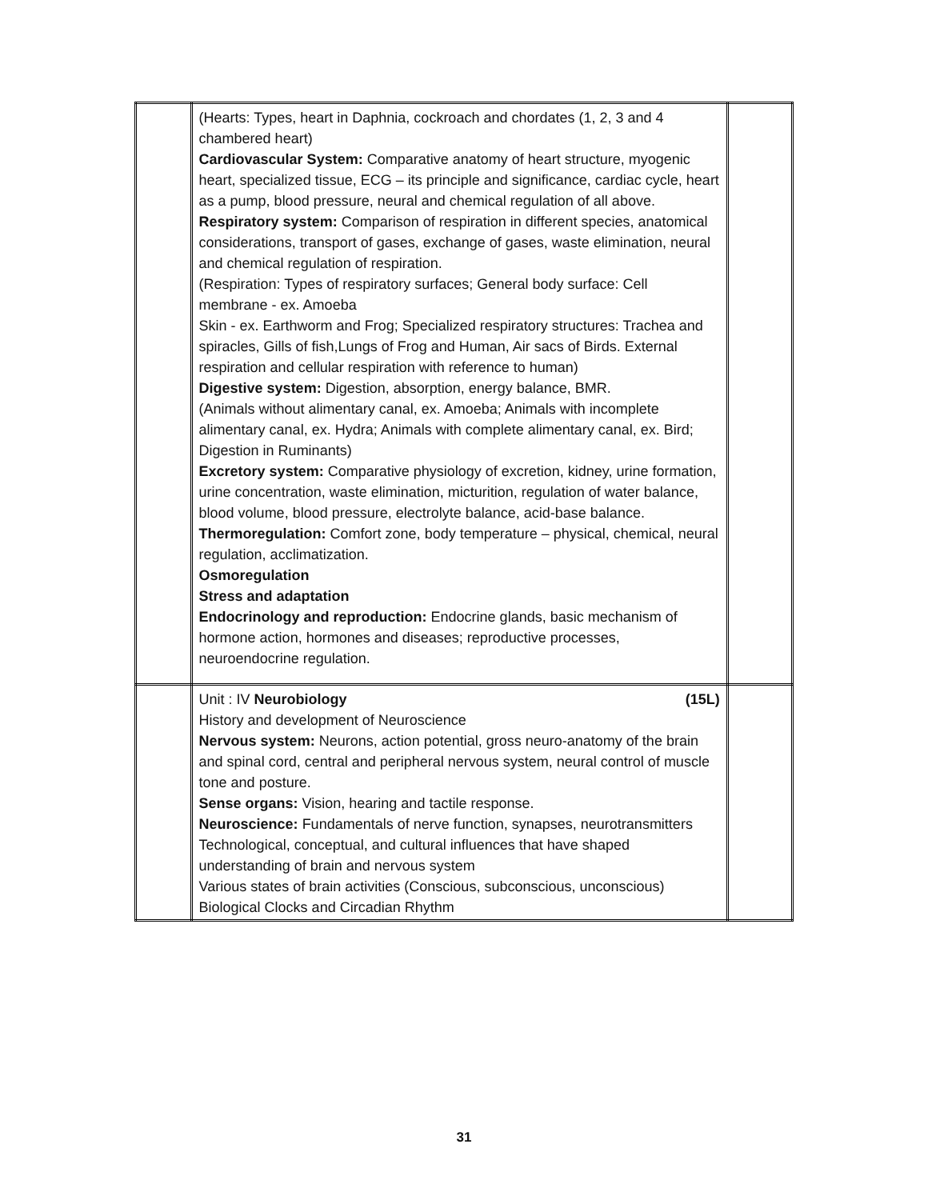| | (Hearts: Types, heart in Daphnia, cockroach and chordates (1, 2, 3 and 4 chambered heart) Cardiovascular System: Comparative anatomy of heart structure, myogenic heart, specialized tissue, ECG – its principle and significance, cardiac cycle, heart as a pump, blood pressure, neural and chemical regulation of all above. Respiratory system: Comparison of respiration in different species, anatomical considerations, transport of gases, exchange of gases, waste elimination, neural and chemical regulation of respiration. (Respiration: Types of respiratory surfaces; General body surface: Cell membrane - ex. Amoeba Skin - ex. Earthworm and Frog; Specialized respiratory structures: Trachea and spiracles, Gills of fish,Lungs of Frog and Human, Air sacs of Birds. External respiration and cellular respiration with reference to human) Digestive system: Digestion, absorption, energy balance, BMR. (Animals without alimentary canal, ex. Amoeba; Animals with incomplete alimentary canal, ex. Hydra; Animals with complete alimentary canal, ex. Bird; Digestion in Ruminants) Excretory system: Comparative physiology of excretion, kidney, urine formation, urine concentration, waste elimination, micturition, regulation of water balance, blood volume, blood pressure, electrolyte balance, acid-base balance. Thermoregulation: Comfort zone, body temperature – physical, chemical, neural regulation, acclimatization. Osmoregulation Stress and adaptation Endocrinology and reproduction: Endocrine glands, basic mechanism of hormone action, hormones and diseases; reproductive processes, neuroendocrine regulation. | |
| | Unit : IV Neurobiology (15L) History and development of Neuroscience Nervous system: Neurons, action potential, gross neuro-anatomy of the brain and spinal cord, central and peripheral nervous system, neural control of muscle tone and posture. Sense organs: Vision, hearing and tactile response. Neuroscience: Fundamentals of nerve function, synapses, neurotransmitters Technological, conceptual, and cultural influences that have shaped understanding of brain and nervous system Various states of brain activities (Conscious, subconscious, unconscious) Biological Clocks and Circadian Rhythm | |
31